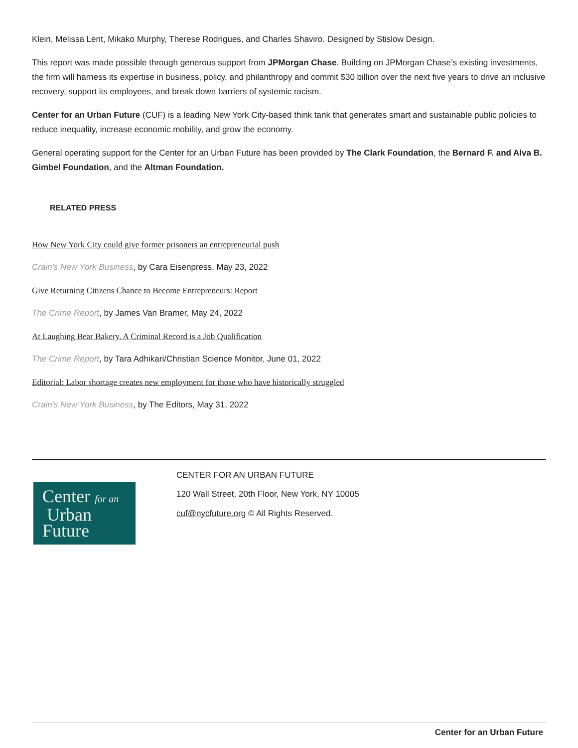Klein, Melissa Lent, Mikako Murphy, Therese Rodrigues, and Charles Shaviro. Designed by Stislow Design.
This report was made possible through generous support from JPMorgan Chase. Building on JPMorgan Chase’s existing investments, the firm will harness its expertise in business, policy, and philanthropy and commit $30 billion over the next five years to drive an inclusive recovery, support its employees, and break down barriers of systemic racism.
Center for an Urban Future (CUF) is a leading New York City-based think tank that generates smart and sustainable public policies to reduce inequality, increase economic mobility, and grow the economy.
General operating support for the Center for an Urban Future has been provided by The Clark Foundation, the Bernard F. and Alva B. Gimbel Foundation, and the Altman Foundation.
RELATED PRESS
How New York City could give former prisoners an entrepreneurial push
Crain's New York Business, by Cara Eisenpress, May 23, 2022
Give Returning Citizens Chance to Become Entrepreneurs: Report
The Crime Report, by James Van Bramer, May 24, 2022
At Laughing Bear Bakery, A Criminal Record is a Job Qualification
The Crime Report, by Tara Adhikari/Christian Science Monitor, June 01, 2022
Editorial: Labor shortage creates new employment for those who have historically struggled
Crain's New York Business, by The Editors, May 31, 2022
Center for an
Urban
Future
CENTER FOR AN URBAN FUTURE
120 Wall Street, 20th Floor, New York, NY 10005
cuf@nycfuture.org © All Rights Reserved.
Center for an Urban Future